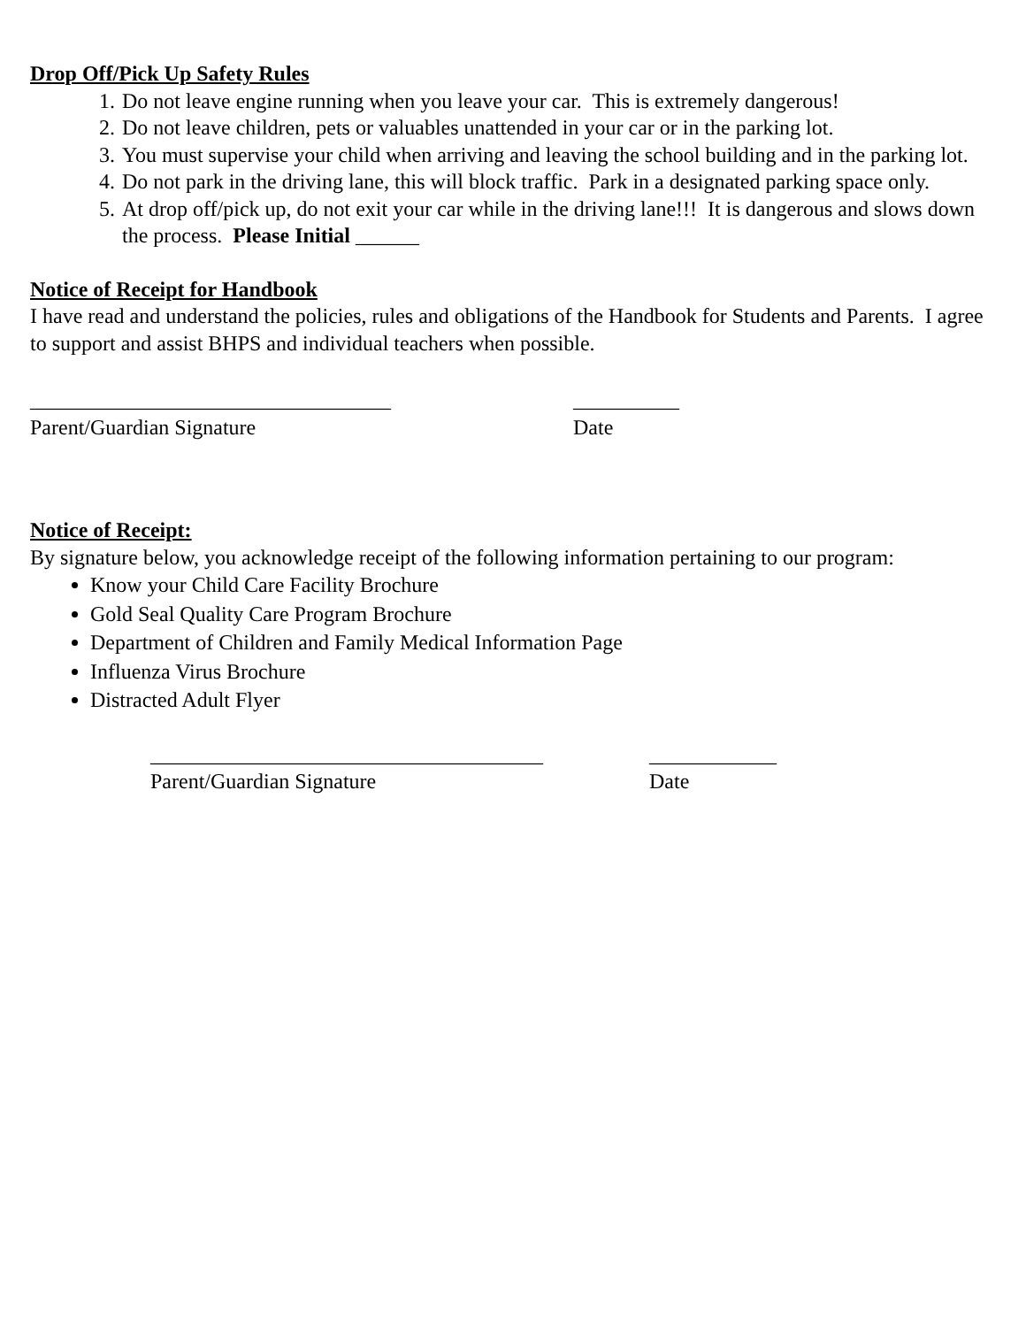Drop Off/Pick Up Safety Rules
1. Do not leave engine running when you leave your car. This is extremely dangerous!
2. Do not leave children, pets or valuables unattended in your car or in the parking lot.
3. You must supervise your child when arriving and leaving the school building and in the parking lot.
4. Do not park in the driving lane, this will block traffic. Park in a designated parking space only.
5. At drop off/pick up, do not exit your car while in the driving lane!!! It is dangerous and slows down the process. Please Initial ______
Notice of Receipt for Handbook
I have read and understand the policies, rules and obligations of the Handbook for Students and Parents. I agree to support and assist BHPS and individual teachers when possible.
__________________________________
Parent/Guardian Signature
__________
Date
Notice of Receipt:
By signature below, you acknowledge receipt of the following information pertaining to our program:
Know your Child Care Facility Brochure
Gold Seal Quality Care Program Brochure
Department of Children and Family Medical Information Page
Influenza Virus Brochure
Distracted Adult Flyer
_____________________________________
Parent/Guardian Signature
____________
Date